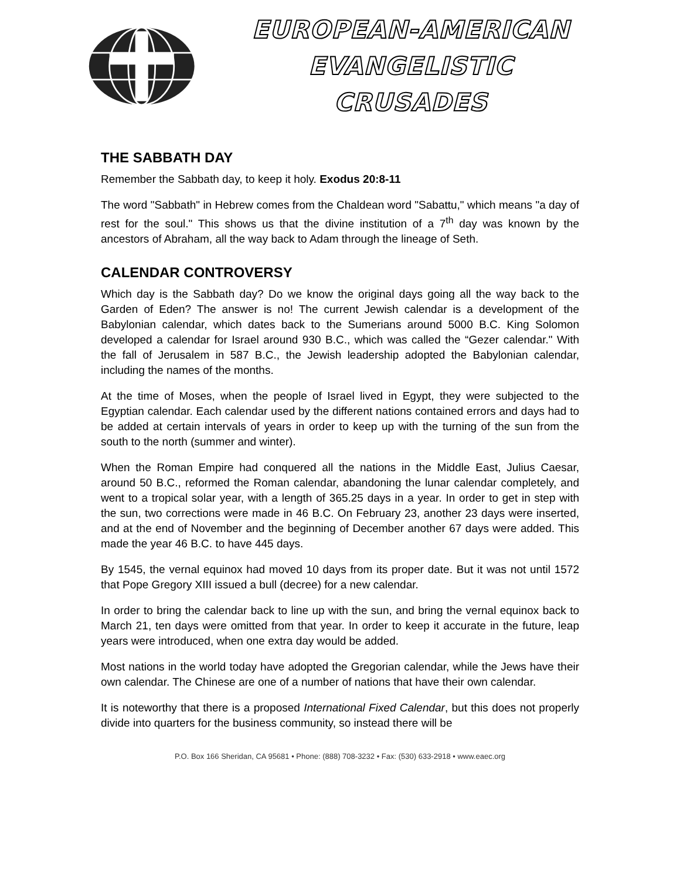EUROPEAN-AMERICAN
EVANGELISTIC CRUSADES
THE SABBATH DAY
Remember the Sabbath day, to keep it holy. Exodus 20:8-11
The word "Sabbath" in Hebrew comes from the Chaldean word "Sabattu," which means "a day of rest for the soul." This shows us that the divine institution of a 7<sup>th</sup> day was known by the ancestors of Abraham, all the way back to Adam through the lineage of Seth.
CALENDAR CONTROVERSY
Which day is the Sabbath day? Do we know the original days going all the way back to the Garden of Eden? The answer is no! The current Jewish calendar is a development of the Babylonian calendar, which dates back to the Sumerians around 5000 B.C. King Solomon developed a calendar for Israel around 930 B.C., which was called the “Gezer calendar." With the fall of Jerusalem in 587 B.C., the Jewish leadership adopted the Babylonian calendar, including the names of the months.
At the time of Moses, when the people of Israel lived in Egypt, they were subjected to the Egyptian calendar. Each calendar used by the different nations contained errors and days had to be added at certain intervals of years in order to keep up with the turning of the sun from the south to the north (summer and winter).
When the Roman Empire had conquered all the nations in the Middle East, Julius Caesar, around 50 B.C., reformed the Roman calendar, abandoning the lunar calendar completely, and went to a tropical solar year, with a length of 365.25 days in a year. In order to get in step with the sun, two corrections were made in 46 B.C. On February 23, another 23 days were inserted, and at the end of November and the beginning of December another 67 days were added. This made the year 46 B.C. to have 445 days.
By 1545, the vernal equinox had moved 10 days from its proper date. But it was not until 1572 that Pope Gregory XIII issued a bull (decree) for a new calendar.
In order to bring the calendar back to line up with the sun, and bring the vernal equinox back to March 21, ten days were omitted from that year. In order to keep it accurate in the future, leap years were introduced, when one extra day would be added.
Most nations in the world today have adopted the Gregorian calendar, while the Jews have their own calendar. The Chinese are one of a number of nations that have their own calendar.
It is noteworthy that there is a proposed International Fixed Calendar, but this does not properly divide into quarters for the business community, so instead there will be
P.O. Box 166 Sheridan, CA 95681 • Phone: (888) 708-3232 • Fax: (530) 633-2918 • www.eaec.org